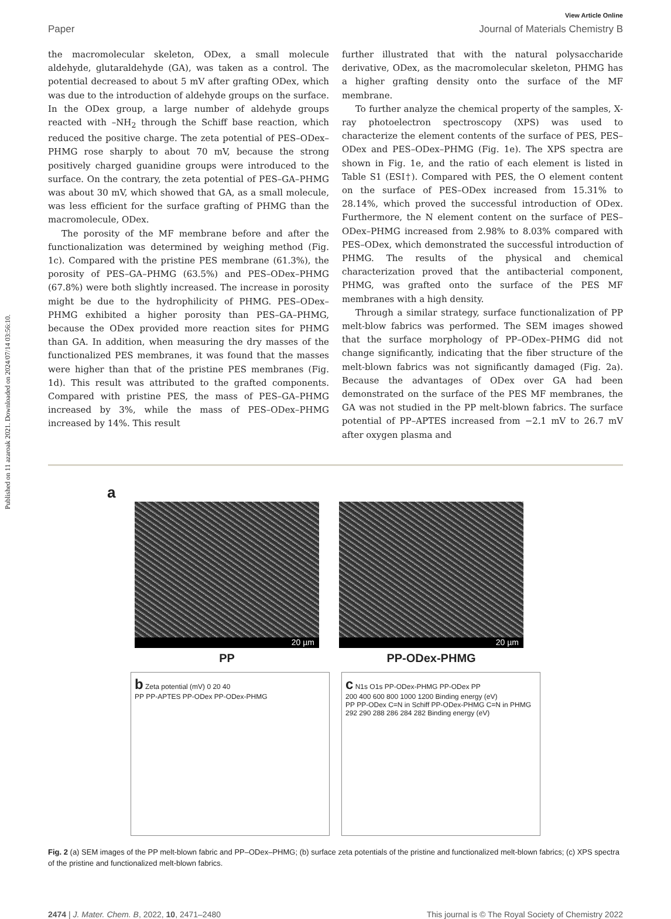Published on 11 azaroak 2021. Downloaded on 2024/07/14 03:56:10.
View Article Online
Paper Journal of Materials Chemistry B
the macromolecular skeleton, ODex, a small molecule aldehyde, glutaraldehyde (GA), was taken as a control. The potential decreased to about 5 mV after grafting ODex, which was due to the introduction of aldehyde groups on the surface. In the ODex group, a large number of aldehyde groups reacted with –NH<sub>2</sub> through the Schiff base reaction, which reduced the positive charge. The zeta potential of PES–ODex–PHMG rose sharply to about 70 mV, because the strong positively charged guanidine groups were introduced to the surface. On the contrary, the zeta potential of PES–GA–PHMG was about 30 mV, which showed that GA, as a small molecule, was less efficient for the surface grafting of PHMG than the macromolecule, ODex.
The porosity of the MF membrane before and after the functionalization was determined by weighing method (Fig. 1c). Compared with the pristine PES membrane (61.3%), the porosity of PES–GA–PHMG (63.5%) and PES–ODex–PHMG (67.8%) were both slightly increased. The increase in porosity might be due to the hydrophilicity of PHMG. PES–ODex–PHMG exhibited a higher porosity than PES–GA–PHMG, because the ODex provided more reaction sites for PHMG than GA. In addition, when measuring the dry masses of the functionalized PES membranes, it was found that the masses were higher than that of the pristine PES membranes (Fig. 1d). This result was attributed to the grafted components. Compared with pristine PES, the mass of PES–GA–PHMG increased by 3%, while the mass of PES–ODex–PHMG increased by 14%. This result
further illustrated that with the natural polysaccharide derivative, ODex, as the macromolecular skeleton, PHMG has a higher grafting density onto the surface of the MF membrane.
To further analyze the chemical property of the samples, X-ray photoelectron spectroscopy (XPS) was used to characterize the element contents of the surface of PES, PES–ODex and PES–ODex–PHMG (Fig. 1e). The XPS spectra are shown in Fig. 1e, and the ratio of each element is listed in Table S1 (ESI†). Compared with PES, the O element content on the surface of PES–ODex increased from 15.31% to 28.14%, which proved the successful introduction of ODex. Furthermore, the N element content on the surface of PES–ODex–PHMG increased from 2.98% to 8.03% compared with PES–ODex, which demonstrated the successful introduction of PHMG. The results of the physical and chemical characterization proved that the antibacterial component, PHMG, was grafted onto the surface of the PES MF membranes with a high density.
Through a similar strategy, surface functionalization of PP melt-blow fabrics was performed. The SEM images showed that the surface morphology of PP–ODex–PHMG did not change significantly, indicating that the fiber structure of the melt-blown fabrics was not significantly damaged (Fig. 2a). Because the advantages of ODex over GA had been demonstrated on the surface of the PES MF membranes, the GA was not studied in the PP melt-blown fabrics. The surface potential of PP–APTES increased from −2.1 mV to 26.7 mV after oxygen plasma and
a
20 µm
20 µm
PP
PP-ODex-PHMG
b Zeta potential (mV) 0 20 40
PP PP-APTES PP-ODex PP-ODex-PHMG
c N1s O1s PP-ODex-PHMG PP-ODex PP
200 400 600 800 1000 1200 Binding energy (eV)
PP PP-ODex C=N in Schiff PP-ODex-PHMG C=N in PHMG 292 290 288 286 284 282 Binding energy (eV)
Fig. 2 (a) SEM images of the PP melt-blown fabric and PP–ODex–PHMG; (b) surface zeta potentials of the pristine and functionalized melt-blown fabrics; (c) XPS spectra of the pristine and functionalized melt-blown fabrics.
2474 | J. Mater. Chem. B, 2022, 10, 2471–2480 This journal is © The Royal Society of Chemistry 2022